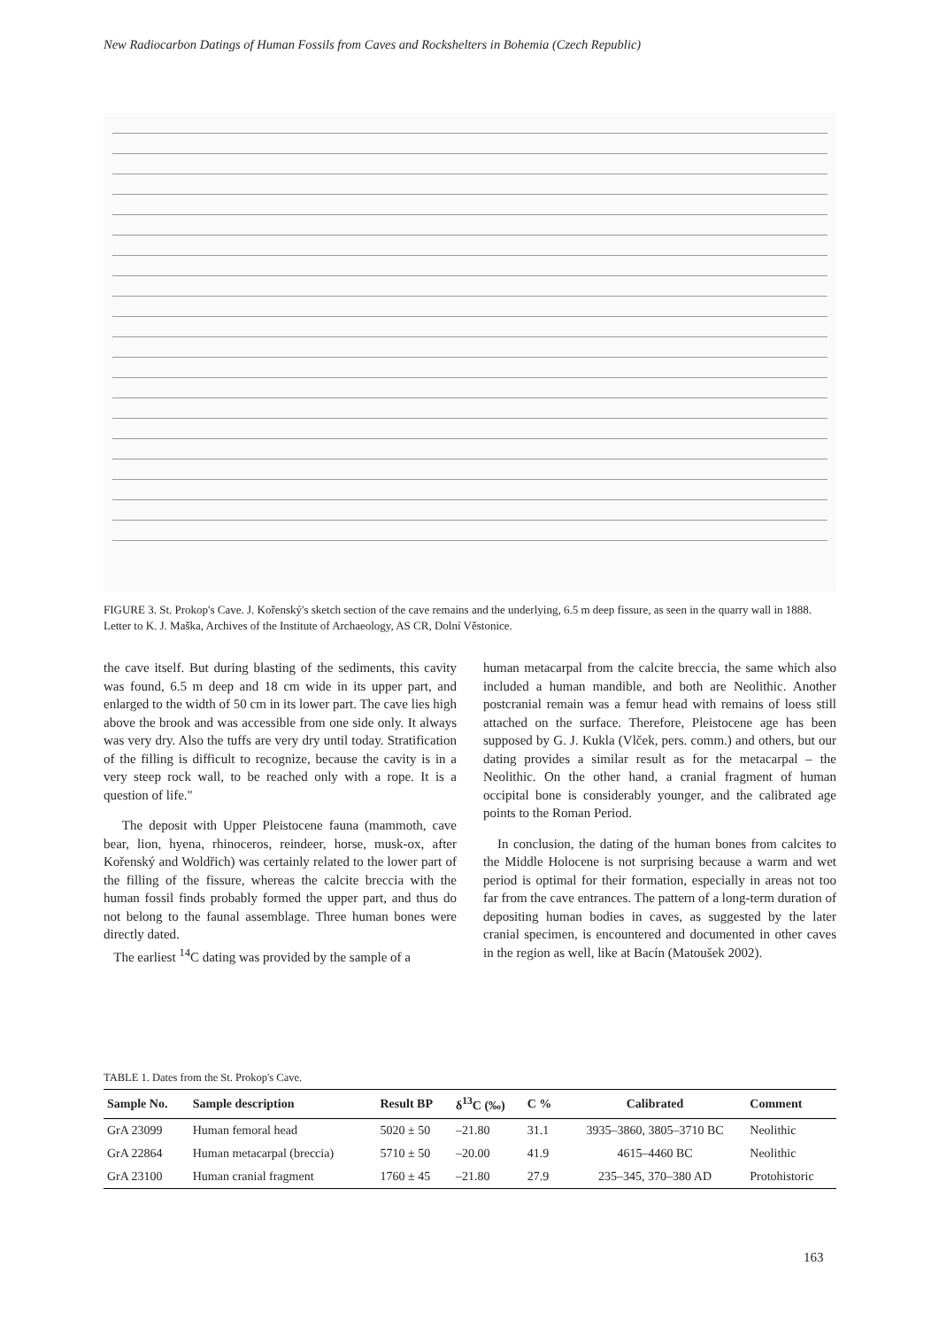New Radiocarbon Datings of Human Fossils from Caves and Rockshelters in Bohemia (Czech Republic)
FIGURE 3. St. Prokop's Cave. J. Kořenský's sketch section of the cave remains and the underlying, 6.5 m deep fissure, as seen in the quarry wall in 1888. Letter to K. J. Maška, Archives of the Institute of Archaeology, AS CR, Dolní Věstonice.
the cave itself. But during blasting of the sediments, this cavity was found, 6.5 m deep and 18 cm wide in its upper part, and enlarged to the width of 50 cm in its lower part. The cave lies high above the brook and was accessible from one side only. It always was very dry. Also the tuffs are very dry until today. Stratification of the filling is difficult to recognize, because the cavity is in a very steep rock wall, to be reached only with a rope. It is a question of life."
The deposit with Upper Pleistocene fauna (mammoth, cave bear, lion, hyena, rhinoceros, reindeer, horse, musk-ox, after Kořenský and Woldřich) was certainly related to the lower part of the filling of the fissure, whereas the calcite breccia with the human fossil finds probably formed the upper part, and thus do not belong to the faunal assemblage. Three human bones were directly dated.
The earliest <sup>14</sup>C dating was provided by the sample of a
human metacarpal from the calcite breccia, the same which also included a human mandible, and both are Neolithic. Another postcranial remain was a femur head with remains of loess still attached on the surface. Therefore, Pleistocene age has been supposed by G. J. Kukla (Vlček, pers. comm.) and others, but our dating provides a similar result as for the metacarpal – the Neolithic. On the other hand, a cranial fragment of human occipital bone is considerably younger, and the calibrated age points to the Roman Period.
In conclusion, the dating of the human bones from calcites to the Middle Holocene is not surprising because a warm and wet period is optimal for their formation, especially in areas not too far from the cave entrances. The pattern of a long-term duration of depositing human bodies in caves, as suggested by the later cranial specimen, is encountered and documented in other caves in the region as well, like at Bacín (Matoušek 2002).
TABLE 1. Dates from the St. Prokop's Cave.
| Sample No. | Sample description | Result BP | δ<sup>13</sup>C (‰) | C % | Calibrated | Comment |
| --- | --- | --- | --- | --- | --- | --- |
| GrA 23099 | Human femoral head | 5020 ± 50 | –21.80 | 31.1 | 3935–3860, 3805–3710 BC | Neolithic |
| GrA 22864 | Human metacarpal (breccia) | 5710 ± 50 | –20.00 | 41.9 | 4615–4460 BC | Neolithic |
| GrA 23100 | Human cranial fragment | 1760 ± 45 | –21.80 | 27.9 | 235–345, 370–380 AD | Protohistoric |
163